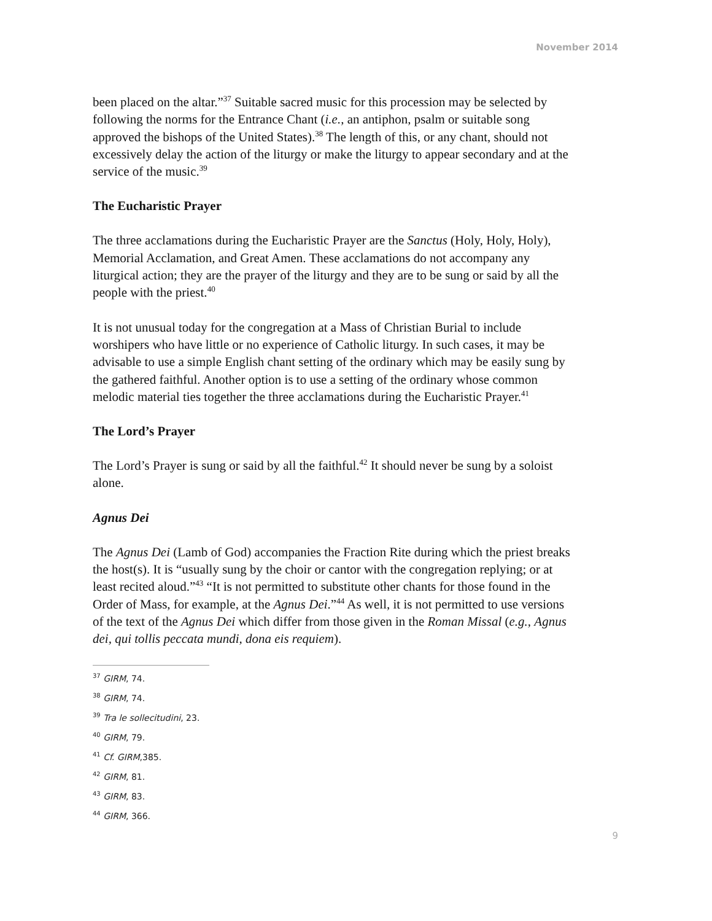November 2014
been placed on the altar.”<sup>37</sup> Suitable sacred music for this procession may be selected by following the norms for the Entrance Chant (i.e., an antiphon, psalm or suitable song approved the bishops of the United States).<sup>38</sup> The length of this, or any chant, should not excessively delay the action of the liturgy or make the liturgy to appear secondary and at the service of the music.<sup>39</sup>
The Eucharistic Prayer
The three acclamations during the Eucharistic Prayer are the Sanctus (Holy, Holy, Holy), Memorial Acclamation, and Great Amen. These acclamations do not accompany any liturgical action; they are the prayer of the liturgy and they are to be sung or said by all the people with the priest.<sup>40</sup>
It is not unusual today for the congregation at a Mass of Christian Burial to include worshipers who have little or no experience of Catholic liturgy. In such cases, it may be advisable to use a simple English chant setting of the ordinary which may be easily sung by the gathered faithful. Another option is to use a setting of the ordinary whose common melodic material ties together the three acclamations during the Eucharistic Prayer.<sup>41</sup>
The Lord’s Prayer
The Lord’s Prayer is sung or said by all the faithful.<sup>42</sup> It should never be sung by a soloist alone.
Agnus Dei
The Agnus Dei (Lamb of God) accompanies the Fraction Rite during which the priest breaks the host(s). It is “usually sung by the choir or cantor with the congregation replying; or at least recited aloud.”<sup>43</sup> “It is not permitted to substitute other chants for those found in the Order of Mass, for example, at the Agnus Dei.”<sup>44</sup> As well, it is not permitted to use versions of the text of the Agnus Dei which differ from those given in the Roman Missal (e.g., Agnus dei, qui tollis peccata mundi, dona eis requiem).
<sup>37</sup> GIRM, 74.
<sup>38</sup> GIRM, 74.
<sup>39</sup> Tra le sollecitudini, 23.
<sup>40</sup> GIRM, 79.
<sup>41</sup> Cf. GIRM,385.
<sup>42</sup> GIRM, 81.
<sup>43</sup> GIRM, 83.
<sup>44</sup> GIRM, 366.
9